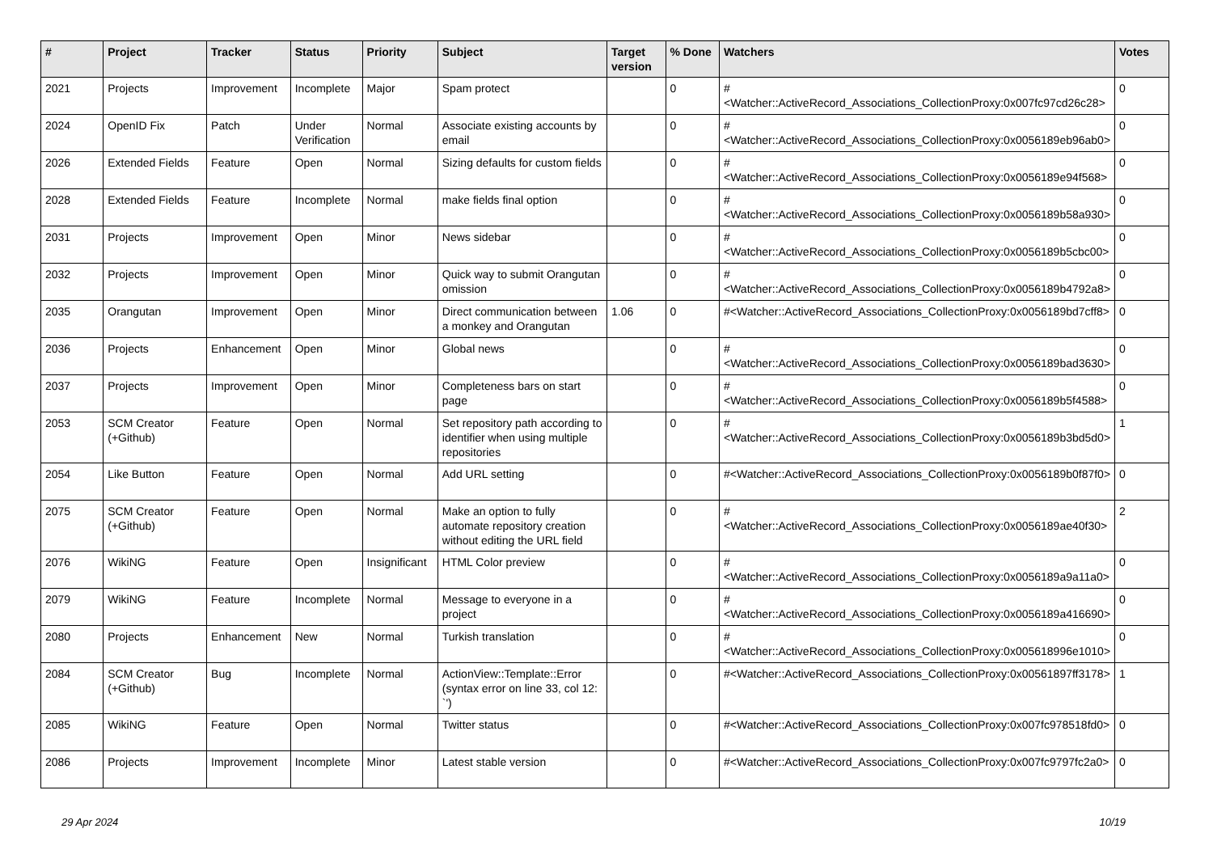| # | Project | Tracker | Status | Priority | Subject | Target version | % Done | Watchers | Votes |
| --- | --- | --- | --- | --- | --- | --- | --- | --- | --- |
| 2021 | Projects | Improvement | Incomplete | Major | Spam protect | | 0 | #<Watcher::ActiveRecord_Associations_CollectionProxy:0x007fc97cd26c28> | 0 |
| 2024 | OpenID Fix | Patch | Under Verification | Normal | Associate existing accounts by email | | 0 | #<Watcher::ActiveRecord_Associations_CollectionProxy:0x0056189eb96ab0> | 0 |
| 2026 | Extended Fields | Feature | Open | Normal | Sizing defaults for custom fields | | 0 | #<Watcher::ActiveRecord_Associations_CollectionProxy:0x0056189e94f568> | 0 |
| 2028 | Extended Fields | Feature | Incomplete | Normal | make fields final option | | 0 | #<Watcher::ActiveRecord_Associations_CollectionProxy:0x0056189b58a930> | 0 |
| 2031 | Projects | Improvement | Open | Minor | News sidebar | | 0 | #<Watcher::ActiveRecord_Associations_CollectionProxy:0x0056189b5cbc00> | 0 |
| 2032 | Projects | Improvement | Open | Minor | Quick way to submit Orangutan omission | | 0 | #<Watcher::ActiveRecord_Associations_CollectionProxy:0x0056189b4792a8> | 0 |
| 2035 | Orangutan | Improvement | Open | Minor | Direct communication between a monkey and Orangutan | 1.06 | 0 | #<Watcher::ActiveRecord_Associations_CollectionProxy:0x0056189bd7cff8> | 0 |
| 2036 | Projects | Enhancement | Open | Minor | Global news | | 0 | #<Watcher::ActiveRecord_Associations_CollectionProxy:0x0056189bad3630> | 0 |
| 2037 | Projects | Improvement | Open | Minor | Completeness bars on start page | | 0 | #<Watcher::ActiveRecord_Associations_CollectionProxy:0x0056189b5f4588> | 0 |
| 2053 | SCM Creator (+Github) | Feature | Open | Normal | Set repository path according to identifier when using multiple repositories | | 0 | #<Watcher::ActiveRecord_Associations_CollectionProxy:0x0056189b3bd5d0> | 1 |
| 2054 | Like Button | Feature | Open | Normal | Add URL setting | | 0 | #<Watcher::ActiveRecord_Associations_CollectionProxy:0x0056189b0f87f0> | 0 |
| 2075 | SCM Creator (+Github) | Feature | Open | Normal | Make an option to fully automate repository creation without editing the URL field | | 0 | #<Watcher::ActiveRecord_Associations_CollectionProxy:0x0056189ae40f30> | 2 |
| 2076 | WikiNG | Feature | Open | Insignificant | HTML Color preview | | 0 | #<Watcher::ActiveRecord_Associations_CollectionProxy:0x0056189a9a11a0> | 0 |
| 2079 | WikiNG | Feature | Incomplete | Normal | Message to everyone in a project | | 0 | #<Watcher::ActiveRecord_Associations_CollectionProxy:0x0056189a416690> | 0 |
| 2080 | Projects | Enhancement | New | Normal | Turkish translation | | 0 | #<Watcher::ActiveRecord_Associations_CollectionProxy:0x005618996e1010> | 0 |
| 2084 | SCM Creator (+Github) | Bug | Incomplete | Normal | ActionView::Template::Error (syntax error on line 33, col 12: `') | | 0 | #<Watcher::ActiveRecord_Associations_CollectionProxy:0x00561897ff3178> | 1 |
| 2085 | WikiNG | Feature | Open | Normal | Twitter status | | 0 | #<Watcher::ActiveRecord_Associations_CollectionProxy:0x007fc978518fd0> | 0 |
| 2086 | Projects | Improvement | Incomplete | Minor | Latest stable version | | 0 | #<Watcher::ActiveRecord_Associations_CollectionProxy:0x007fc9797fc2a0> | 0 |
29 Apr 2024 10/19